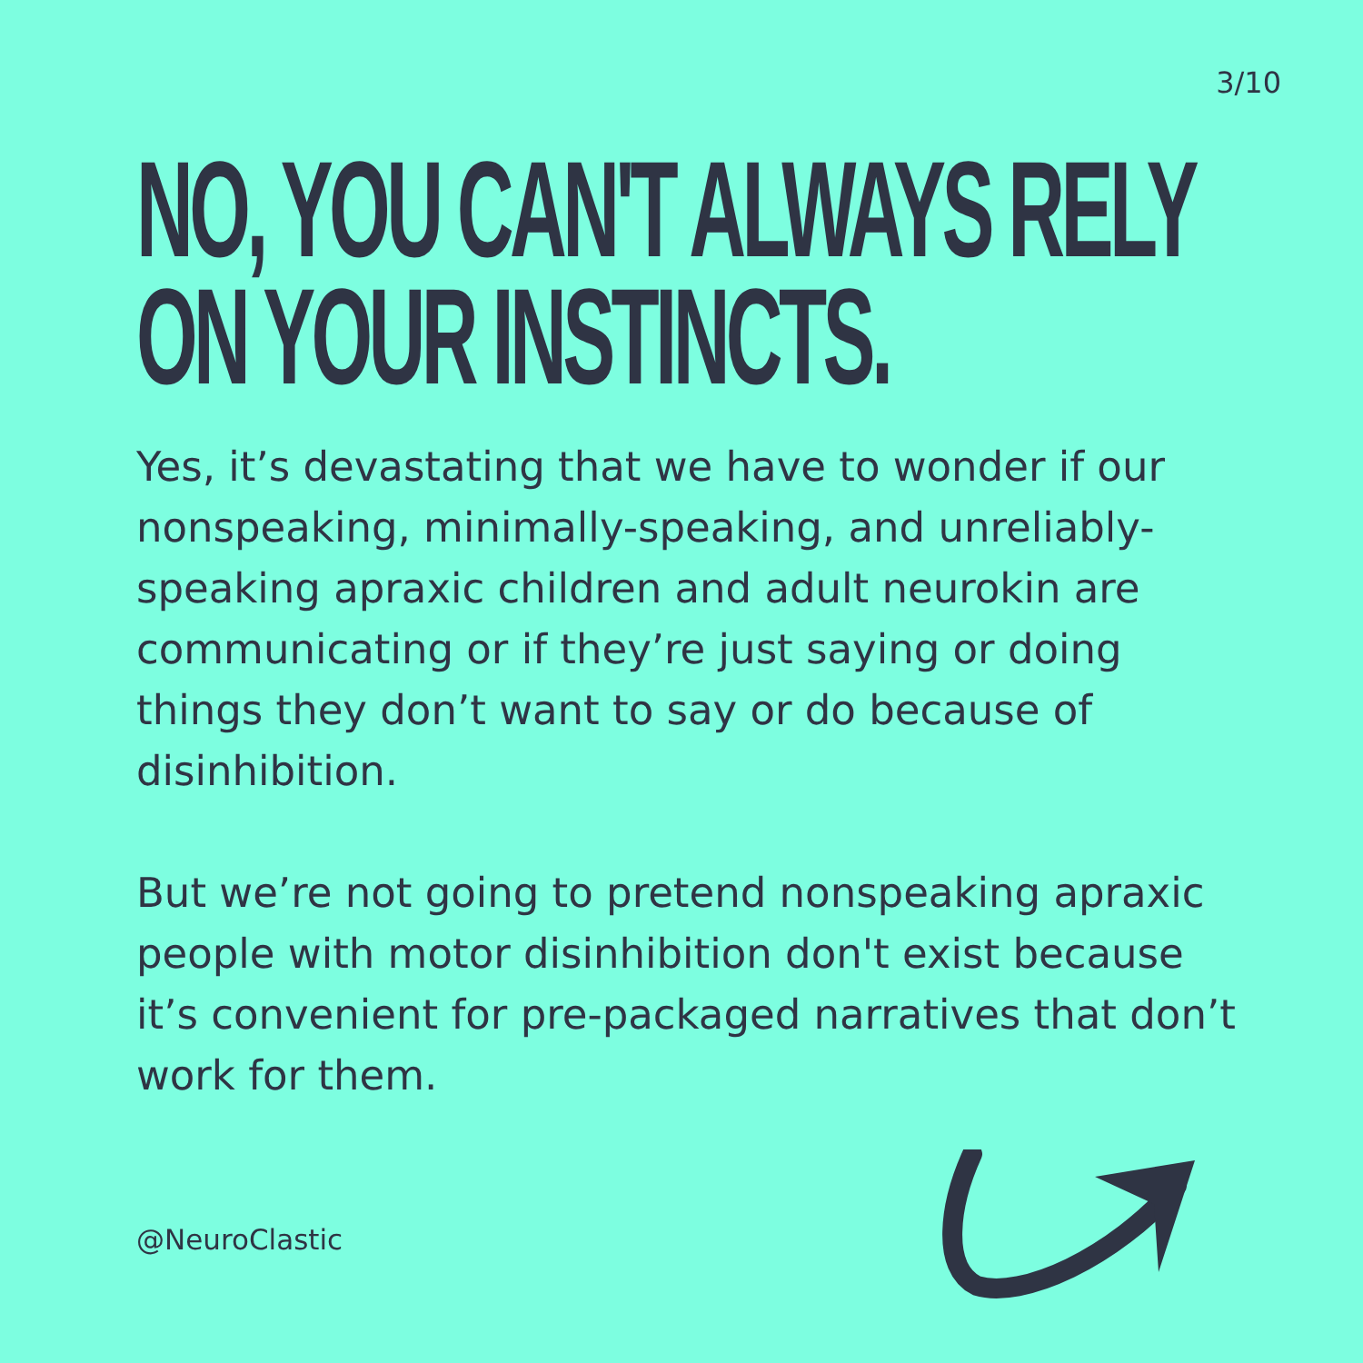3/10
NO, YOU CAN'T ALWAYS RELY
ON YOUR INSTINCTS.
Yes, it’s devastating that we have to wonder if our nonspeaking, minimally-speaking, and unreliably-speaking apraxic children and adult neurokin are communicating or if they’re just saying or doing things they don’t want to say or do because of disinhibition.
But we’re not going to pretend nonspeaking apraxic people with motor disinhibition don't exist because it’s convenient for pre-packaged narratives that don’t work for them.
@NeuroClastic